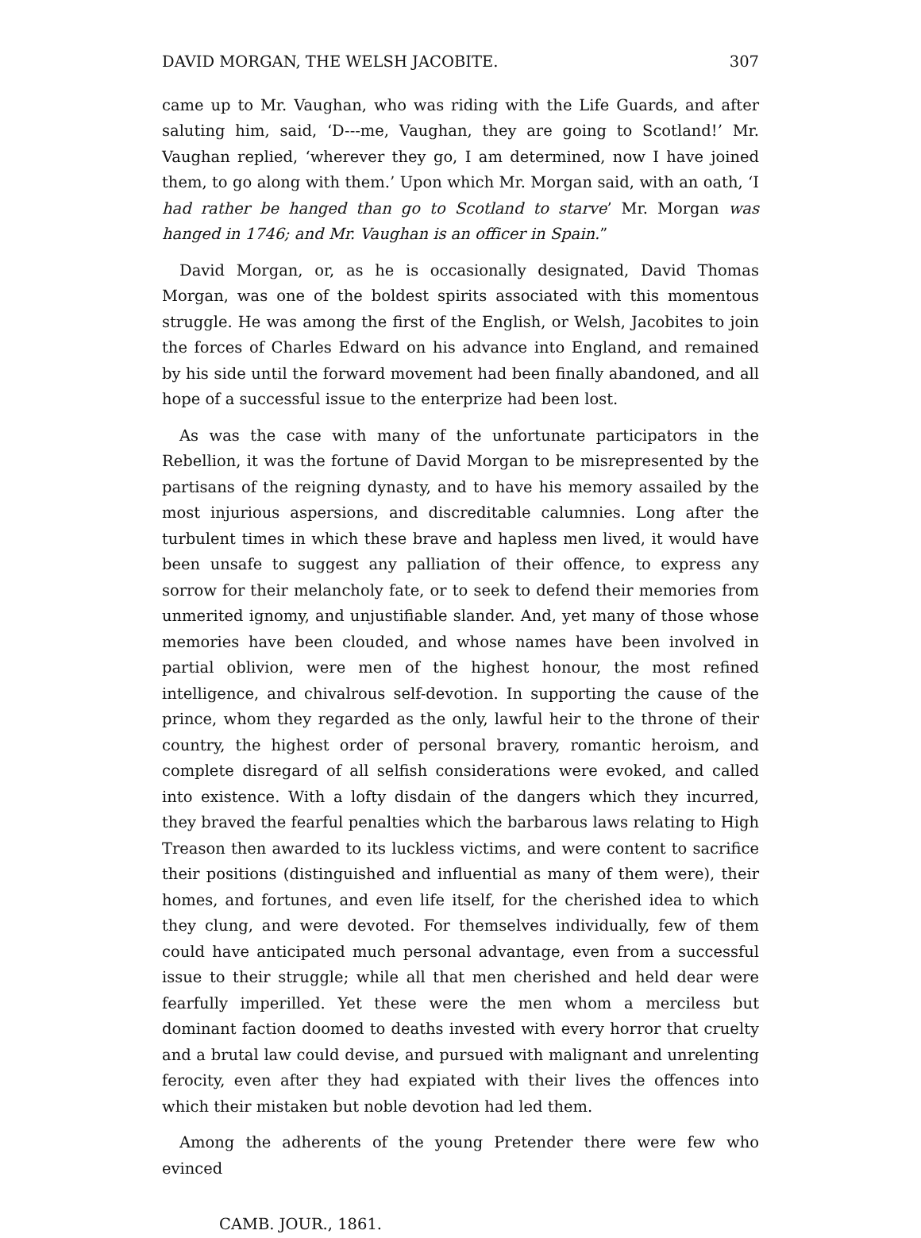DAVID MORGAN, THE WELSH JACOBITE. 307
came up to Mr. Vaughan, who was riding with the Life Guards, and after saluting him, said, ‘D---me, Vaughan, they are going to Scotland!’ Mr. Vaughan replied, ‘wherever they go, I am determined, now I have joined them, to go along with them.’ Upon which Mr. Morgan said, with an oath, ‘I had rather be hanged than go to Scotland to starve’ Mr. Morgan was hanged in 1746; and Mr. Vaughan is an officer in Spain.”
David Morgan, or, as he is occasionally designated, David Thomas Morgan, was one of the boldest spirits associated with this momentous struggle. He was among the first of the English, or Welsh, Jacobites to join the forces of Charles Edward on his advance into England, and remained by his side until the forward movement had been finally abandoned, and all hope of a successful issue to the enterprize had been lost.
As was the case with many of the unfortunate participators in the Rebellion, it was the fortune of David Morgan to be misrepresented by the partisans of the reigning dynasty, and to have his memory assailed by the most injurious aspersions, and discreditable calumnies. Long after the turbulent times in which these brave and hapless men lived, it would have been unsafe to suggest any palliation of their offence, to express any sorrow for their melancholy fate, or to seek to defend their memories from unmerited ignomy, and unjustifiable slander. And, yet many of those whose memories have been clouded, and whose names have been involved in partial oblivion, were men of the highest honour, the most refined intelligence, and chivalrous self-devotion. In supporting the cause of the prince, whom they regarded as the only, lawful heir to the throne of their country, the highest order of personal bravery, romantic heroism, and complete disregard of all selfish considerations were evoked, and called into existence. With a lofty disdain of the dangers which they incurred, they braved the fearful penalties which the barbarous laws relating to High Treason then awarded to its luckless victims, and were content to sacrifice their positions (distinguished and influential as many of them were), their homes, and fortunes, and even life itself, for the cherished idea to which they clung, and were devoted. For themselves individually, few of them could have anticipated much personal advantage, even from a successful issue to their struggle; while all that men cherished and held dear were fearfully imperilled. Yet these were the men whom a merciless but dominant faction doomed to deaths invested with every horror that cruelty and a brutal law could devise, and pursued with malignant and unrelenting ferocity, even after they had expiated with their lives the offences into which their mistaken but noble devotion had led them.
Among the adherents of the young Pretender there were few who evinced
CAMB. JOUR., 1861.